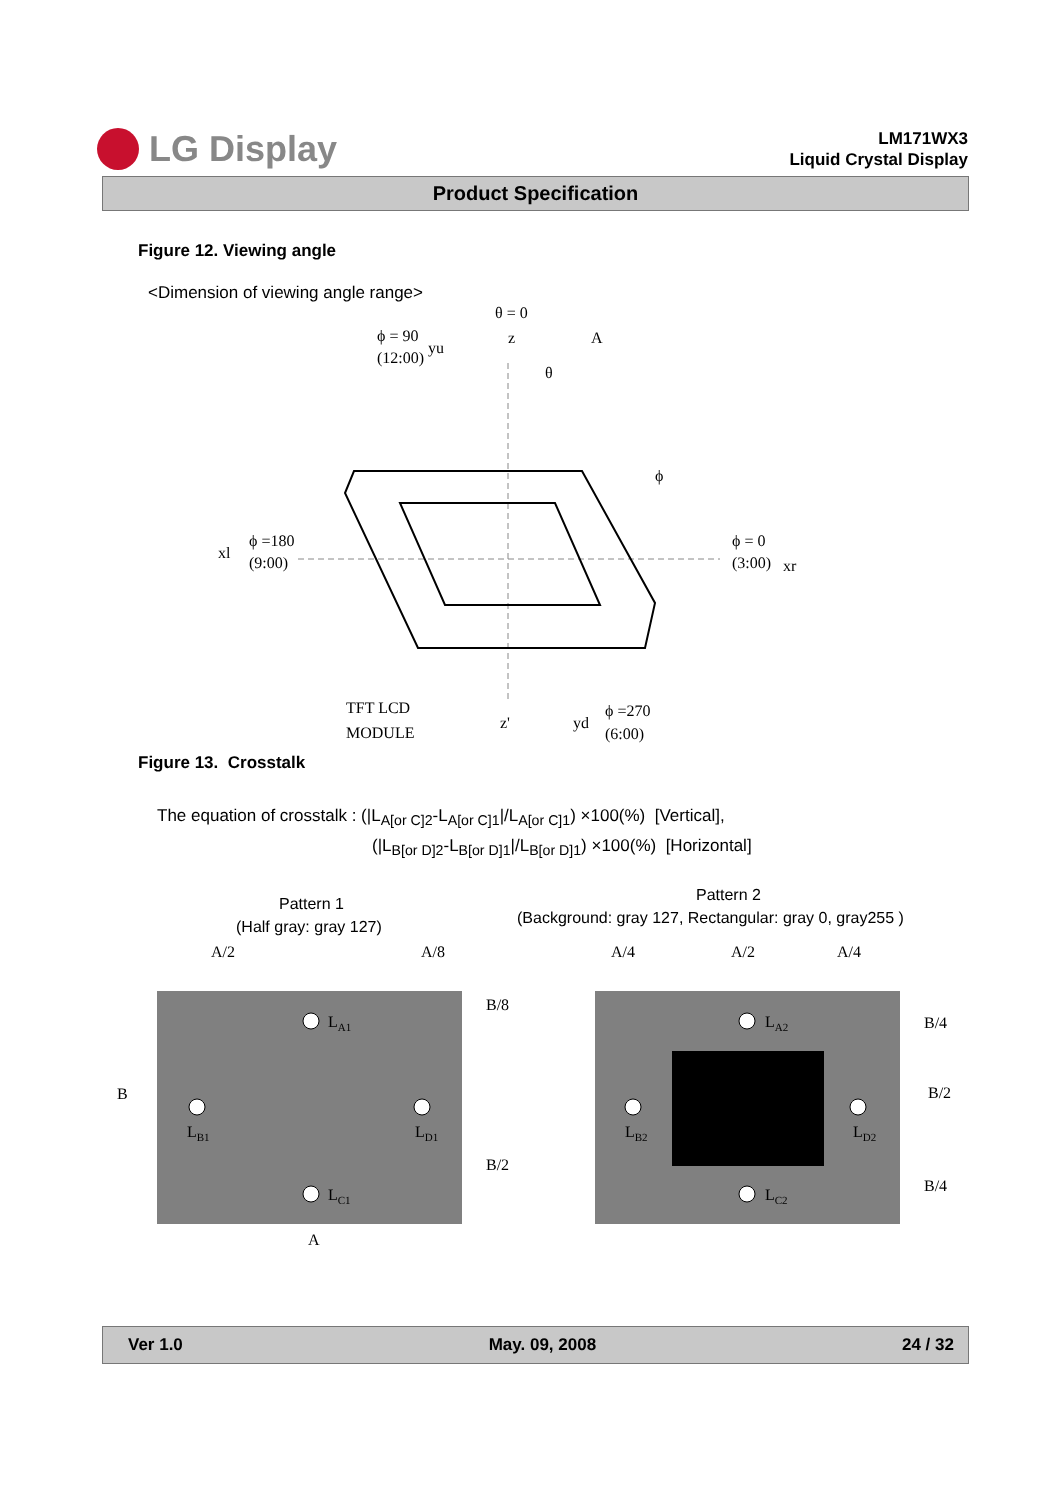LG Display
LM171WX3
Liquid Crystal Display
Product Specification
Figure 12. Viewing angle
<Dimension of viewing angle range>
θ = 0
ϕ = 90
(12:00)
yu
z
A
θ
ϕ
xl
ϕ =180
(9:00)
ϕ = 0
(3:00)
xr
TFT LCD
MODULE
z'
yd
ϕ =270
(6:00)
Figure 13. Crosstalk
The equation of crosstalk : (|L<sub>A[or C]2</sub>-L<sub>A[or C]1</sub>|/L<sub>A[or C]1</sub>) ×100(%) [Vertical],
(|L<sub>B[or D]2</sub>-L<sub>B[or D]1</sub>|/L<sub>B[or D]1</sub>) ×100(%) [Horizontal]
Pattern 1
(Half gray: gray 127)
Pattern 2
(Background: gray 127, Rectangular: gray 0, gray255 )
A/2
A/8
B/8
B
B/2
A
LA1
LB1
LD1
LC1
A/4
A/2
A/4
B/4
B/2
B/4
LA2
LB2
LD2
LC2
Ver 1.0 May. 09, 2008 24 / 32